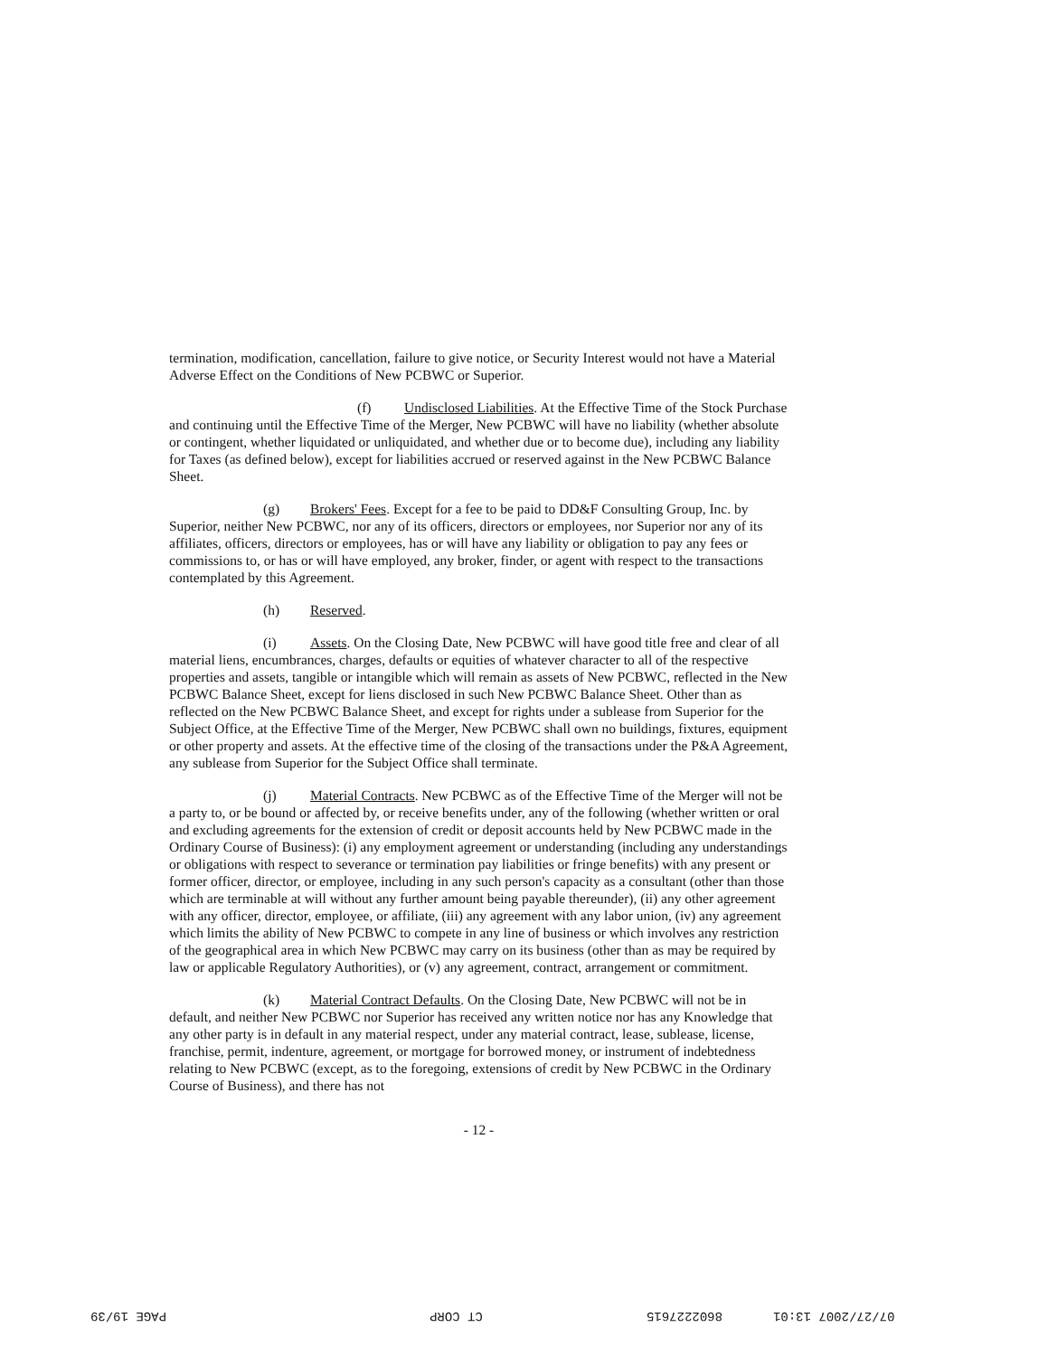termination, modification, cancellation, failure to give notice, or Security Interest would not have a Material Adverse Effect on the Conditions of New PCBWC or Superior.
(f) Undisclosed Liabilities. At the Effective Time of the Stock Purchase and continuing until the Effective Time of the Merger, New PCBWC will have no liability (whether absolute or contingent, whether liquidated or unliquidated, and whether due or to become due), including any liability for Taxes (as defined below), except for liabilities accrued or reserved against in the New PCBWC Balance Sheet.
(g) Brokers' Fees. Except for a fee to be paid to DD&F Consulting Group, Inc. by Superior, neither New PCBWC, nor any of its officers, directors or employees, nor Superior nor any of its affiliates, officers, directors or employees, has or will have any liability or obligation to pay any fees or commissions to, or has or will have employed, any broker, finder, or agent with respect to the transactions contemplated by this Agreement.
(h) Reserved.
(i) Assets. On the Closing Date, New PCBWC will have good title free and clear of all material liens, encumbrances, charges, defaults or equities of whatever character to all of the respective properties and assets, tangible or intangible which will remain as assets of New PCBWC, reflected in the New PCBWC Balance Sheet, except for liens disclosed in such New PCBWC Balance Sheet. Other than as reflected on the New PCBWC Balance Sheet, and except for rights under a sublease from Superior for the Subject Office, at the Effective Time of the Merger, New PCBWC shall own no buildings, fixtures, equipment or other property and assets. At the effective time of the closing of the transactions under the P&A Agreement, any sublease from Superior for the Subject Office shall terminate.
(j) Material Contracts. New PCBWC as of the Effective Time of the Merger will not be a party to, or be bound or affected by, or receive benefits under, any of the following (whether written or oral and excluding agreements for the extension of credit or deposit accounts held by New PCBWC made in the Ordinary Course of Business): (i) any employment agreement or understanding (including any understandings or obligations with respect to severance or termination pay liabilities or fringe benefits) with any present or former officer, director, or employee, including in any such person's capacity as a consultant (other than those which are terminable at will without any further amount being payable thereunder), (ii) any other agreement with any officer, director, employee, or affiliate, (iii) any agreement with any labor union, (iv) any agreement which limits the ability of New PCBWC to compete in any line of business or which involves any restriction of the geographical area in which New PCBWC may carry on its business (other than as may be required by law or applicable Regulatory Authorities), or (v) any agreement, contract, arrangement or commitment.
(k) Material Contract Defaults. On the Closing Date, New PCBWC will not be in default, and neither New PCBWC nor Superior has received any written notice nor has any Knowledge that any other party is in default in any material respect, under any material contract, lease, sublease, license, franchise, permit, indenture, agreement, or mortgage for borrowed money, or instrument of indebtedness relating to New PCBWC (except, as to the foregoing, extensions of credit by New PCBWC in the Ordinary Course of Business), and there has not
- 12 -
07/27/2007 13:01 8602227615 CT CORP PAGE 19/39